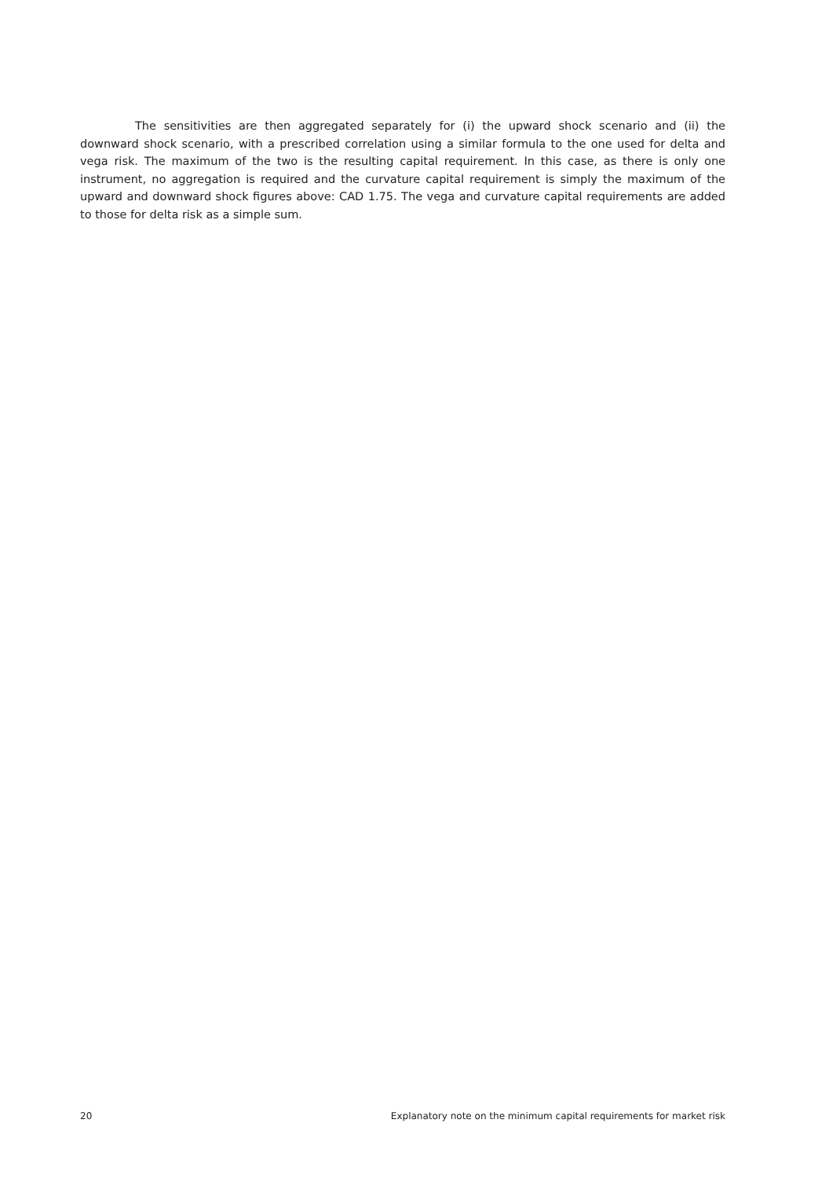The sensitivities are then aggregated separately for (i) the upward shock scenario and (ii) the downward shock scenario, with a prescribed correlation using a similar formula to the one used for delta and vega risk. The maximum of the two is the resulting capital requirement. In this case, as there is only one instrument, no aggregation is required and the curvature capital requirement is simply the maximum of the upward and downward shock figures above: CAD 1.75. The vega and curvature capital requirements are added to those for delta risk as a simple sum.
20 Explanatory note on the minimum capital requirements for market risk